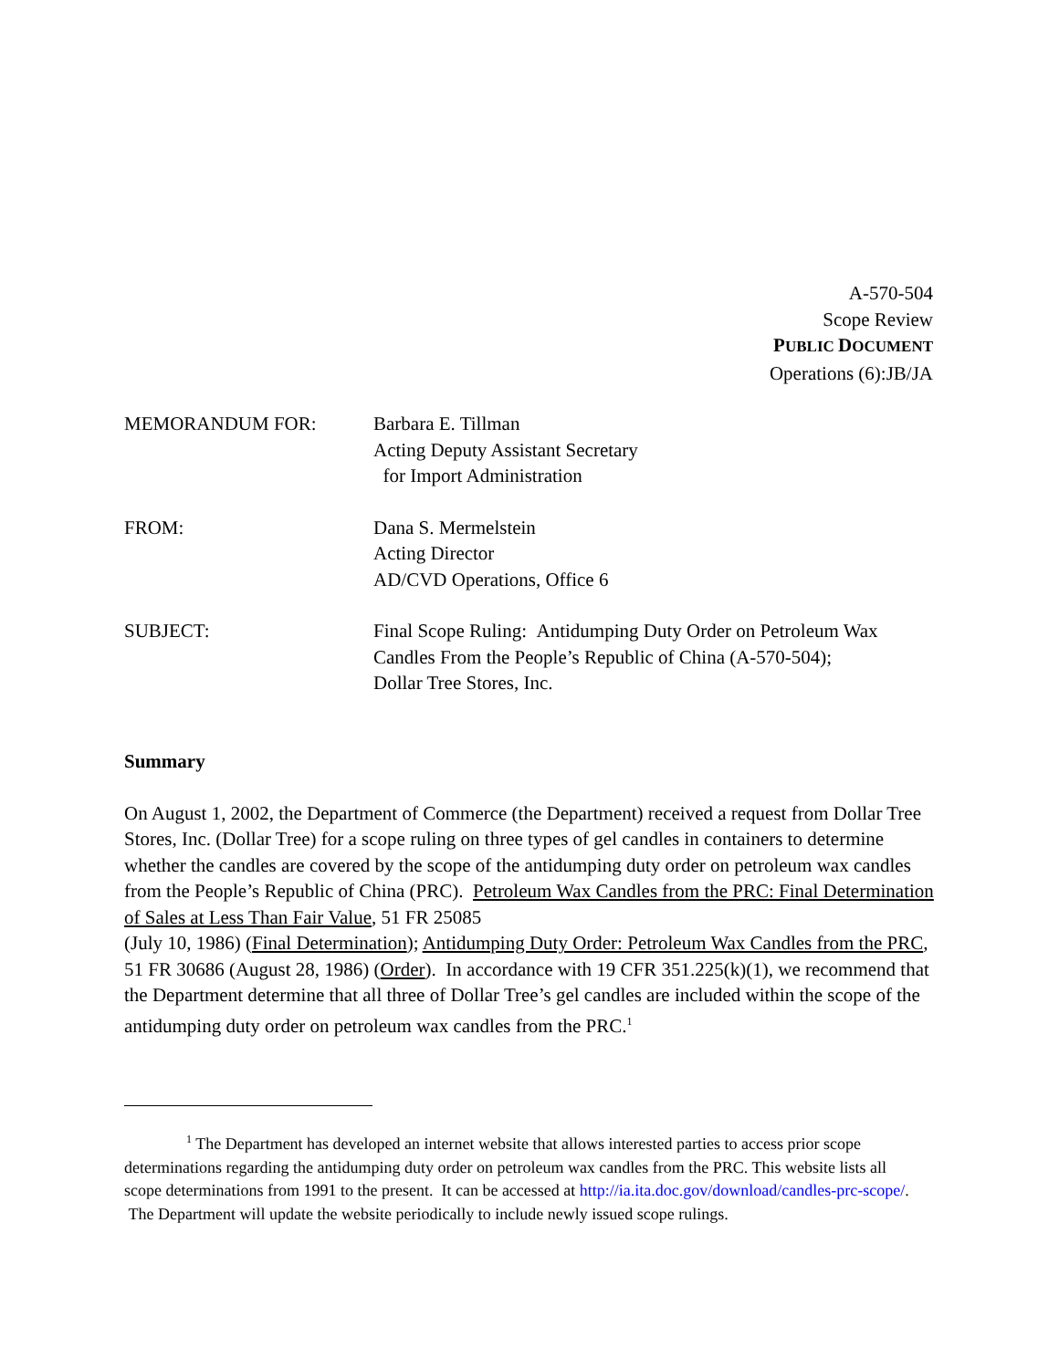A-570-504
Scope Review
PUBLIC DOCUMENT
Operations (6):JB/JA
MEMORANDUM FOR: Barbara E. Tillman
Acting Deputy Assistant Secretary
for Import Administration
FROM: Dana S. Mermelstein
Acting Director
AD/CVD Operations, Office 6
SUBJECT: Final Scope Ruling: Antidumping Duty Order on Petroleum Wax Candles From the People’s Republic of China (A-570-504);
Dollar Tree Stores, Inc.
Summary
On August 1, 2002, the Department of Commerce (the Department) received a request from Dollar Tree Stores, Inc. (Dollar Tree) for a scope ruling on three types of gel candles in containers to determine whether the candles are covered by the scope of the antidumping duty order on petroleum wax candles from the People’s Republic of China (PRC). Petroleum Wax Candles from the PRC: Final Determination of Sales at Less Than Fair Value, 51 FR 25085
(July 10, 1986) (Final Determination); Antidumping Duty Order: Petroleum Wax Candles from the PRC, 51 FR 30686 (August 28, 1986) (Order). In accordance with 19 CFR 351.225(k)(1), we recommend that the Department determine that all three of Dollar Tree’s gel candles are included within the scope of the antidumping duty order on petroleum wax candles from the PRC.<sup>1</sup>
<sup>1</sup> The Department has developed an internet website that allows interested parties to access prior scope determinations regarding the antidumping duty order on petroleum wax candles from the PRC. This website lists all scope determinations from 1991 to the present. It can be accessed at http://ia.ita.doc.gov/download/candles-prc-scope/. The Department will update the website periodically to include newly issued scope rulings.